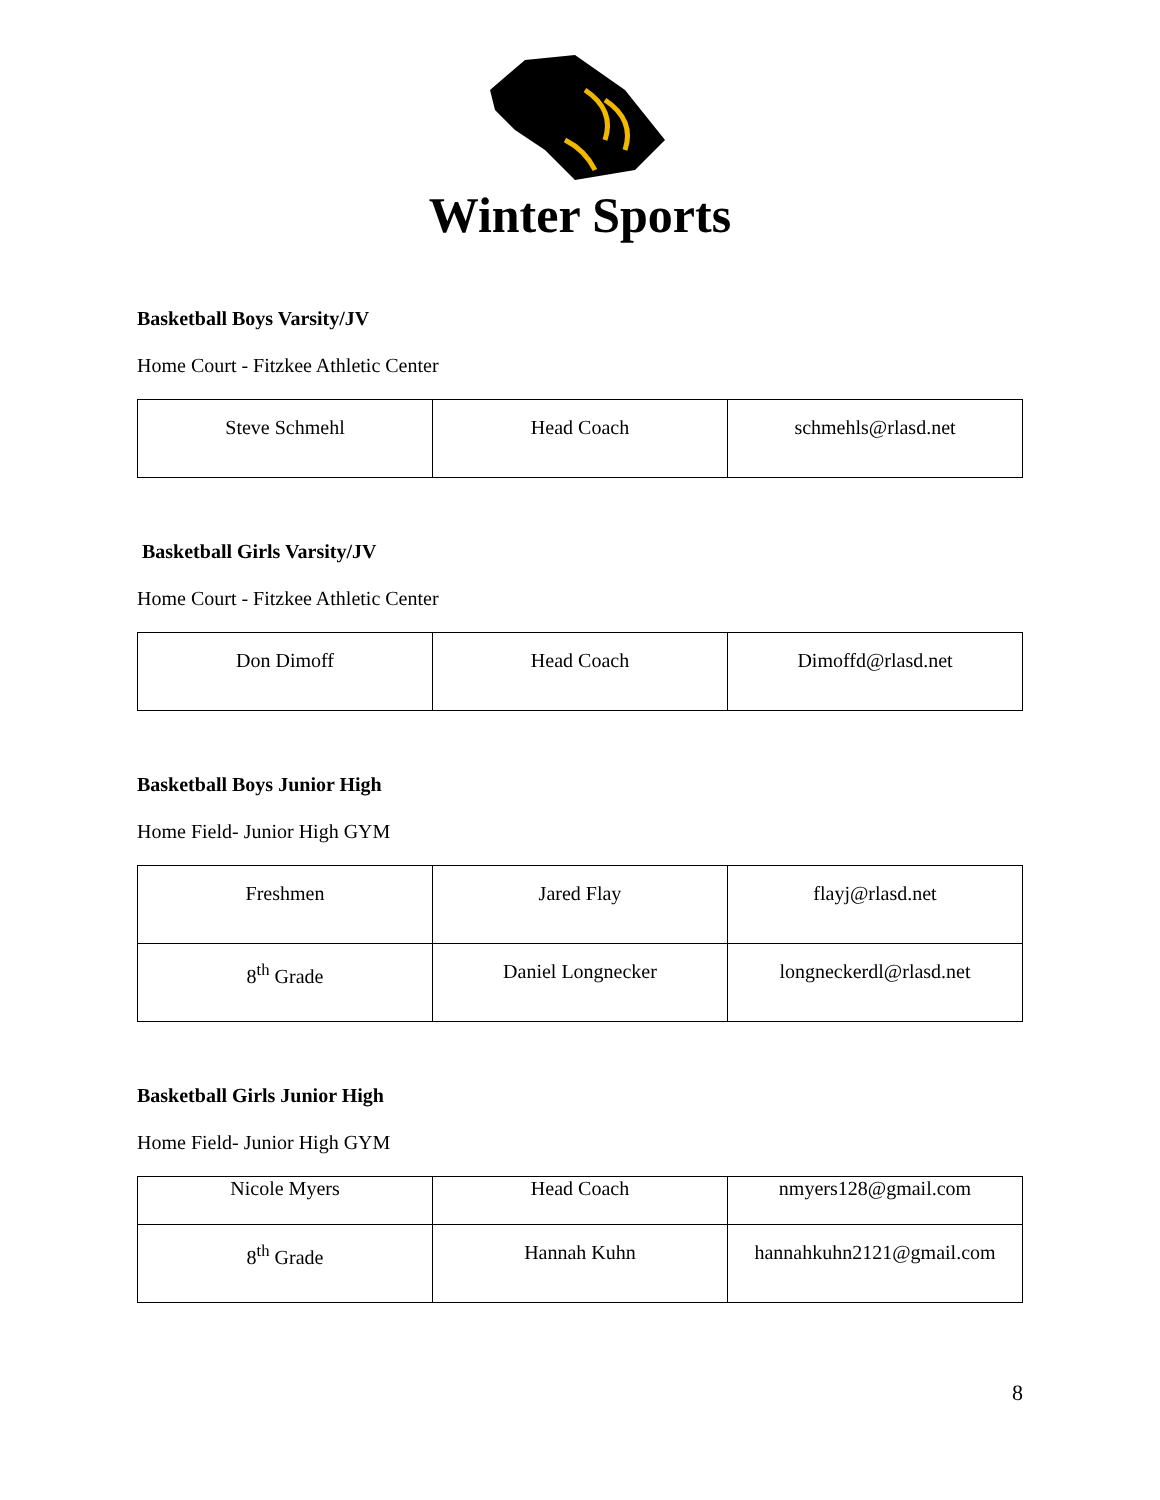Winter Sports
Basketball Boys Varsity/JV
Home Court - Fitzkee Athletic Center
| Steve Schmehl | Head Coach | schmehls@rlasd.net |
Basketball Girls Varsity/JV
Home Court - Fitzkee Athletic Center
| Don Dimoff | Head Coach | Dimoffd@rlasd.net |
Basketball Boys Junior High
Home Field- Junior High GYM
| Freshmen | Jared Flay | flayj@rlasd.net |
| 8<sup>th</sup> Grade | Daniel Longnecker | longneckerdl@rlasd.net |
Basketball Girls Junior High
Home Field- Junior High GYM
| Nicole Myers | Head Coach | nmyers128@gmail.com |
| 8<sup>th</sup> Grade | Hannah Kuhn | hannahkuhn2121@gmail.com |
8